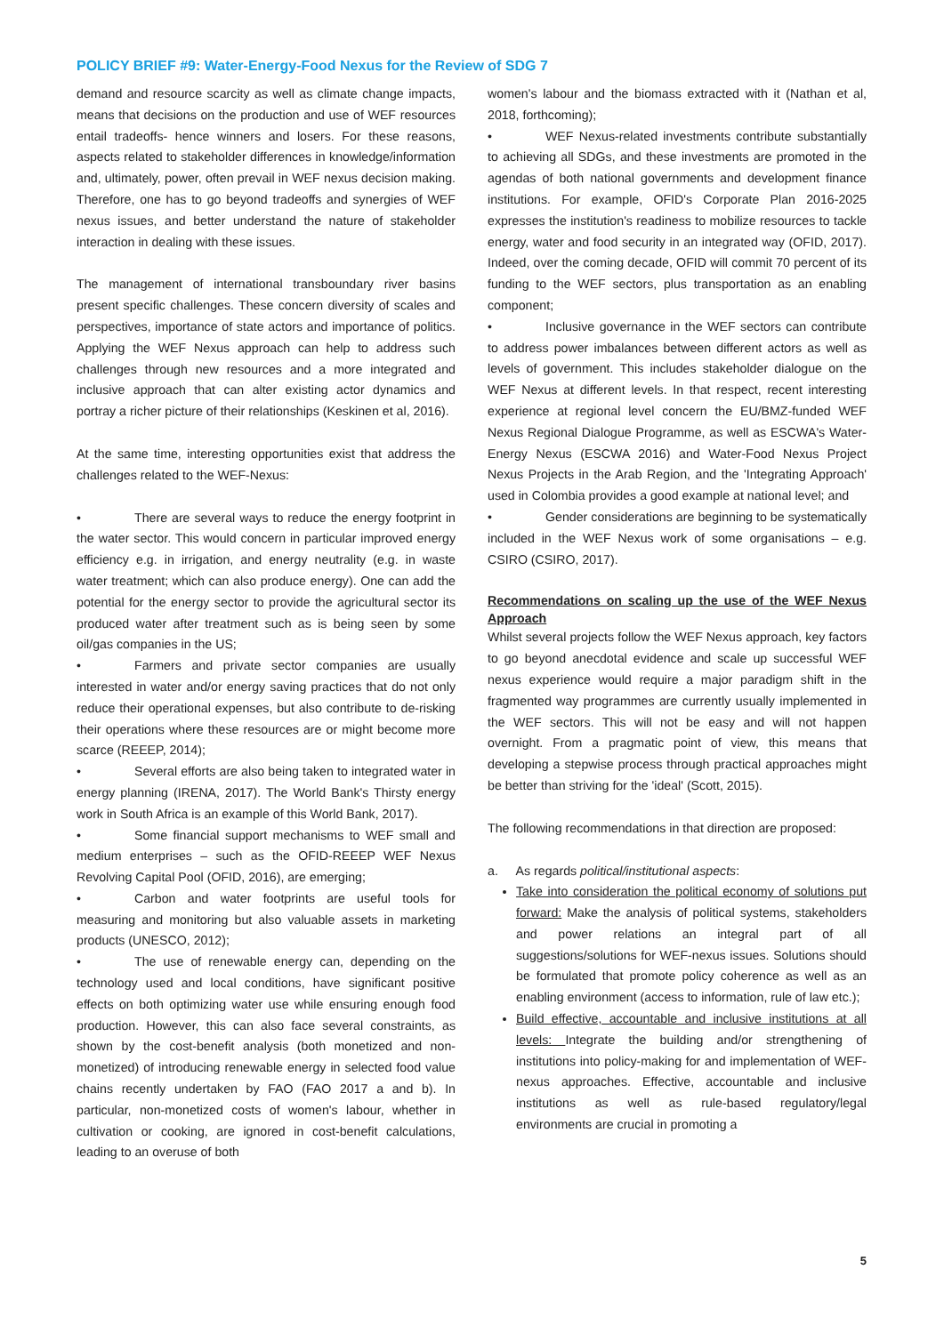POLICY BRIEF #9: Water-Energy-Food Nexus for the Review of SDG 7
demand and resource scarcity as well as climate change impacts, means that decisions on the production and use of WEF resources entail tradeoffs- hence winners and losers. For these reasons, aspects related to stakeholder differences in knowledge/information and, ultimately, power, often prevail in WEF nexus decision making. Therefore, one has to go beyond tradeoffs and synergies of WEF nexus issues, and better understand the nature of stakeholder interaction in dealing with these issues.
The management of international transboundary river basins present specific challenges. These concern diversity of scales and perspectives, importance of state actors and importance of politics. Applying the WEF Nexus approach can help to address such challenges through new resources and a more integrated and inclusive approach that can alter existing actor dynamics and portray a richer picture of their relationships (Keskinen et al, 2016).
At the same time, interesting opportunities exist that address the challenges related to the WEF-Nexus:
• There are several ways to reduce the energy footprint in the water sector. This would concern in particular improved energy efficiency e.g. in irrigation, and energy neutrality (e.g. in waste water treatment; which can also produce energy). One can add the potential for the energy sector to provide the agricultural sector its produced water after treatment such as is being seen by some oil/gas companies in the US;
• Farmers and private sector companies are usually interested in water and/or energy saving practices that do not only reduce their operational expenses, but also contribute to de-risking their operations where these resources are or might become more scarce (REEEP, 2014);
• Several efforts are also being taken to integrated water in energy planning (IRENA, 2017). The World Bank's Thirsty energy work in South Africa is an example of this World Bank, 2017).
• Some financial support mechanisms to WEF small and medium enterprises – such as the OFID-REEEP WEF Nexus Revolving Capital Pool (OFID, 2016), are emerging;
• Carbon and water footprints are useful tools for measuring and monitoring but also valuable assets in marketing products (UNESCO, 2012);
• The use of renewable energy can, depending on the technology used and local conditions, have significant positive effects on both optimizing water use while ensuring enough food production. However, this can also face several constraints, as shown by the cost-benefit analysis (both monetized and non-monetized) of introducing renewable energy in selected food value chains recently undertaken by FAO (FAO 2017 a and b). In particular, non-monetized costs of women's labour, whether in cultivation or cooking, are ignored in cost-benefit calculations, leading to an overuse of both
women's labour and the biomass extracted with it (Nathan et al, 2018, forthcoming);
• WEF Nexus-related investments contribute substantially to achieving all SDGs, and these investments are promoted in the agendas of both national governments and development finance institutions. For example, OFID's Corporate Plan 2016-2025 expresses the institution's readiness to mobilize resources to tackle energy, water and food security in an integrated way (OFID, 2017). Indeed, over the coming decade, OFID will commit 70 percent of its funding to the WEF sectors, plus transportation as an enabling component;
• Inclusive governance in the WEF sectors can contribute to address power imbalances between different actors as well as levels of government. This includes stakeholder dialogue on the WEF Nexus at different levels. In that respect, recent interesting experience at regional level concern the EU/BMZ-funded WEF Nexus Regional Dialogue Programme, as well as ESCWA's Water-Energy Nexus (ESCWA 2016) and Water-Food Nexus Project Nexus Projects in the Arab Region, and the 'Integrating Approach' used in Colombia provides a good example at national level; and
• Gender considerations are beginning to be systematically included in the WEF Nexus work of some organisations – e.g. CSIRO (CSIRO, 2017).
Recommendations on scaling up the use of the WEF Nexus Approach
Whilst several projects follow the WEF Nexus approach, key factors to go beyond anecdotal evidence and scale up successful WEF nexus experience would require a major paradigm shift in the fragmented way programmes are currently usually implemented in the WEF sectors. This will not be easy and will not happen overnight. From a pragmatic point of view, this means that developing a stepwise process through practical approaches might be better than striving for the 'ideal' (Scott, 2015).
The following recommendations in that direction are proposed:
a. As regards political/institutional aspects:
Take into consideration the political economy of solutions put forward: Make the analysis of political systems, stakeholders and power relations an integral part of all suggestions/solutions for WEF-nexus issues. Solutions should be formulated that promote policy coherence as well as an enabling environment (access to information, rule of law etc.);
Build effective, accountable and inclusive institutions at all levels: Integrate the building and/or strengthening of institutions into policy-making for and implementation of WEF-nexus approaches. Effective, accountable and inclusive institutions as well as rule-based regulatory/legal environments are crucial in promoting a
5